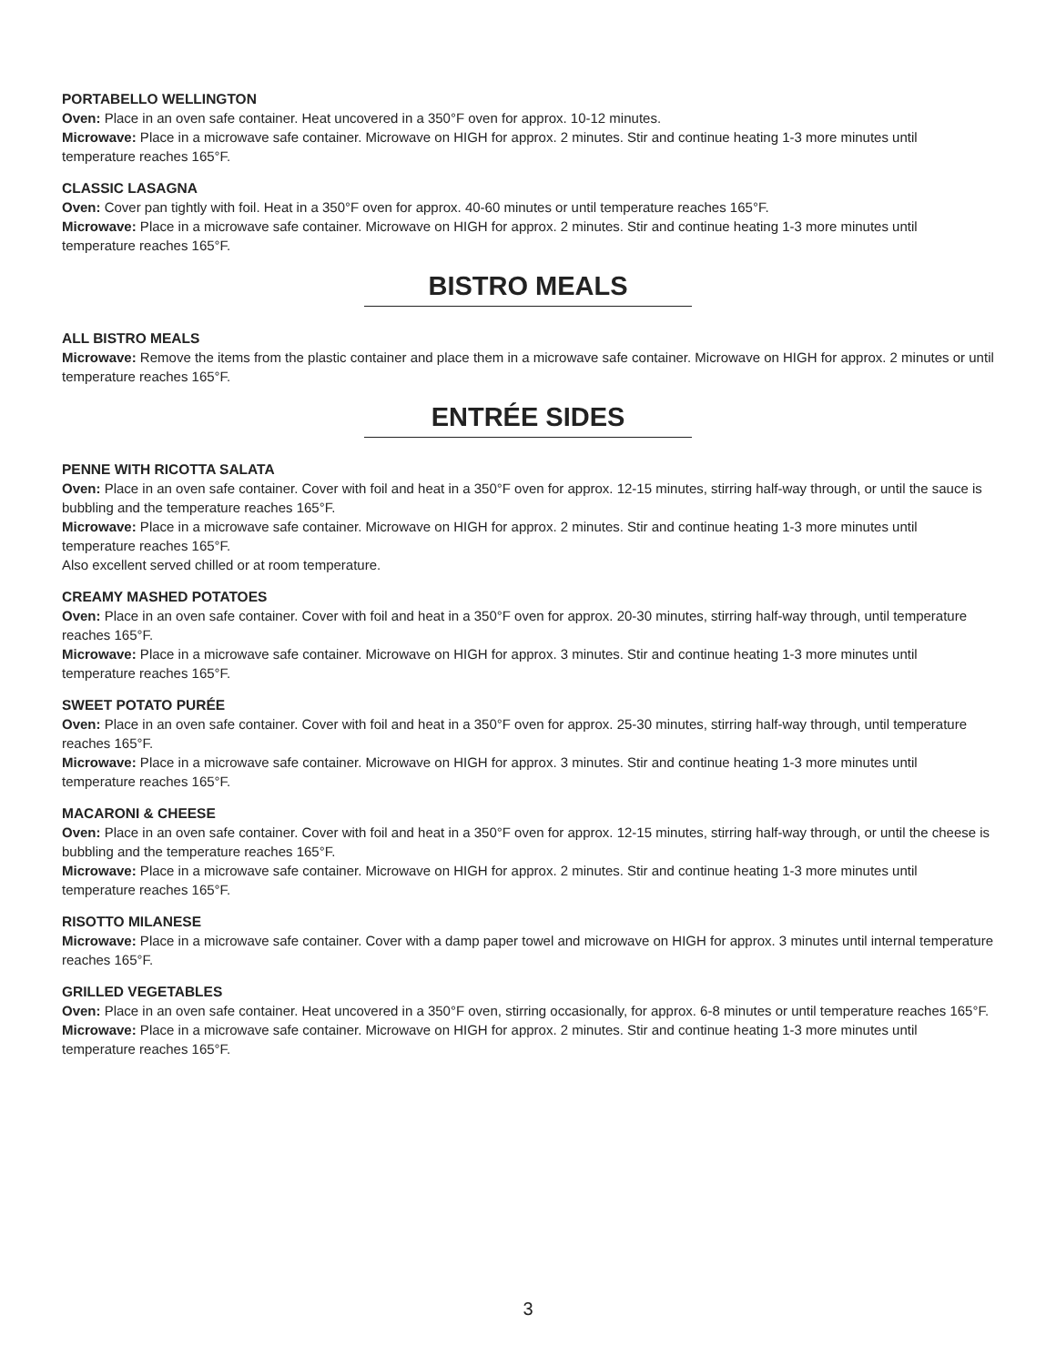PORTABELLO WELLINGTON
Oven: Place in an oven safe container. Heat uncovered in a 350°F oven for approx. 10-12 minutes.
Microwave: Place in a microwave safe container. Microwave on HIGH for approx. 2 minutes. Stir and continue heating 1-3 more minutes until temperature reaches 165°F.
CLASSIC LASAGNA
Oven: Cover pan tightly with foil. Heat in a 350°F oven for approx. 40-60 minutes or until temperature reaches 165°F.
Microwave: Place in a microwave safe container. Microwave on HIGH for approx. 2 minutes. Stir and continue heating 1-3 more minutes until temperature reaches 165°F.
BISTRO MEALS
ALL BISTRO MEALS
Microwave: Remove the items from the plastic container and place them in a microwave safe container. Microwave on HIGH for approx. 2 minutes or until temperature reaches 165°F.
ENTRÉE SIDES
PENNE WITH RICOTTA SALATA
Oven: Place in an oven safe container. Cover with foil and heat in a 350°F oven for approx. 12-15 minutes, stirring half-way through, or until the sauce is bubbling and the temperature reaches 165°F.
Microwave: Place in a microwave safe container. Microwave on HIGH for approx. 2 minutes. Stir and continue heating 1-3 more minutes until temperature reaches 165°F.
Also excellent served chilled or at room temperature.
CREAMY MASHED POTATOES
Oven: Place in an oven safe container. Cover with foil and heat in a 350°F oven for approx. 20-30 minutes, stirring half-way through, until temperature reaches 165°F.
Microwave: Place in a microwave safe container. Microwave on HIGH for approx. 3 minutes. Stir and continue heating 1-3 more minutes until temperature reaches 165°F.
SWEET POTATO PURÉE
Oven: Place in an oven safe container. Cover with foil and heat in a 350°F oven for approx. 25-30 minutes, stirring half-way through, until temperature reaches 165°F.
Microwave: Place in a microwave safe container. Microwave on HIGH for approx. 3 minutes. Stir and continue heating 1-3 more minutes until temperature reaches 165°F.
MACARONI & CHEESE
Oven: Place in an oven safe container. Cover with foil and heat in a 350°F oven for approx. 12-15 minutes, stirring half-way through, or until the cheese is bubbling and the temperature reaches 165°F.
Microwave: Place in a microwave safe container. Microwave on HIGH for approx. 2 minutes. Stir and continue heating 1-3 more minutes until temperature reaches 165°F.
RISOTTO MILANESE
Microwave: Place in a microwave safe container. Cover with a damp paper towel and microwave on HIGH for approx. 3 minutes until internal temperature reaches 165°F.
GRILLED VEGETABLES
Oven: Place in an oven safe container. Heat uncovered in a 350°F oven, stirring occasionally, for approx. 6-8 minutes or until temperature reaches 165°F.
Microwave: Place in a microwave safe container. Microwave on HIGH for approx. 2 minutes. Stir and continue heating 1-3 more minutes until temperature reaches 165°F.
3